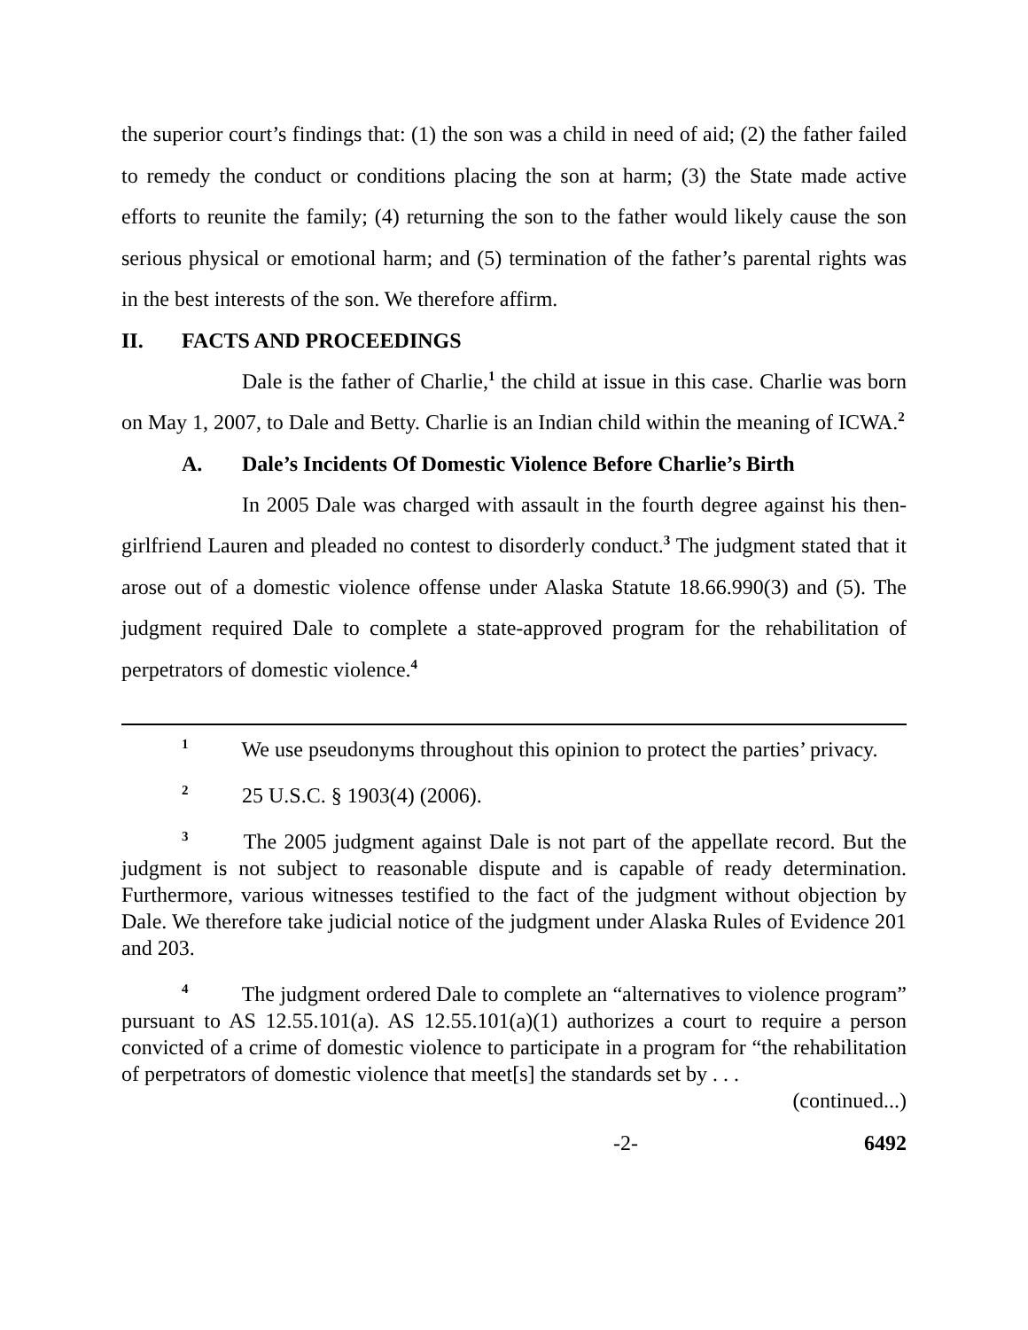the superior court’s findings that: (1) the son was a child in need of aid; (2) the father failed to remedy the conduct or conditions placing the son at harm; (3) the State made active efforts to reunite the family; (4) returning the son to the father would likely cause the son serious physical or emotional harm; and (5) termination of the father’s parental rights was in the best interests of the son. We therefore affirm.
II. FACTS AND PROCEEDINGS
Dale is the father of Charlie,<sup>1</sup> the child at issue in this case. Charlie was born on May 1, 2007, to Dale and Betty. Charlie is an Indian child within the meaning of ICWA.<sup>2</sup>
A. Dale’s Incidents Of Domestic Violence Before Charlie’s Birth
In 2005 Dale was charged with assault in the fourth degree against his then-girlfriend Lauren and pleaded no contest to disorderly conduct.<sup>3</sup> The judgment stated that it arose out of a domestic violence offense under Alaska Statute 18.66.990(3) and (5). The judgment required Dale to complete a state-approved program for the rehabilitation of perpetrators of domestic violence.<sup>4</sup>
<sup>1</sup> We use pseudonyms throughout this opinion to protect the parties’ privacy.
<sup>2</sup> 25 U.S.C. § 1903(4) (2006).
<sup>3</sup> The 2005 judgment against Dale is not part of the appellate record. But the judgment is not subject to reasonable dispute and is capable of ready determination. Furthermore, various witnesses testified to the fact of the judgment without objection by Dale. We therefore take judicial notice of the judgment under Alaska Rules of Evidence 201 and 203.
<sup>4</sup> The judgment ordered Dale to complete an “alternatives to violence program” pursuant to AS 12.55.101(a). AS 12.55.101(a)(1) authorizes a court to require a person convicted of a crime of domestic violence to participate in a program for “the rehabilitation of perpetrators of domestic violence that meet[s] the standards set by . . .
(continued...)
-2- 6492